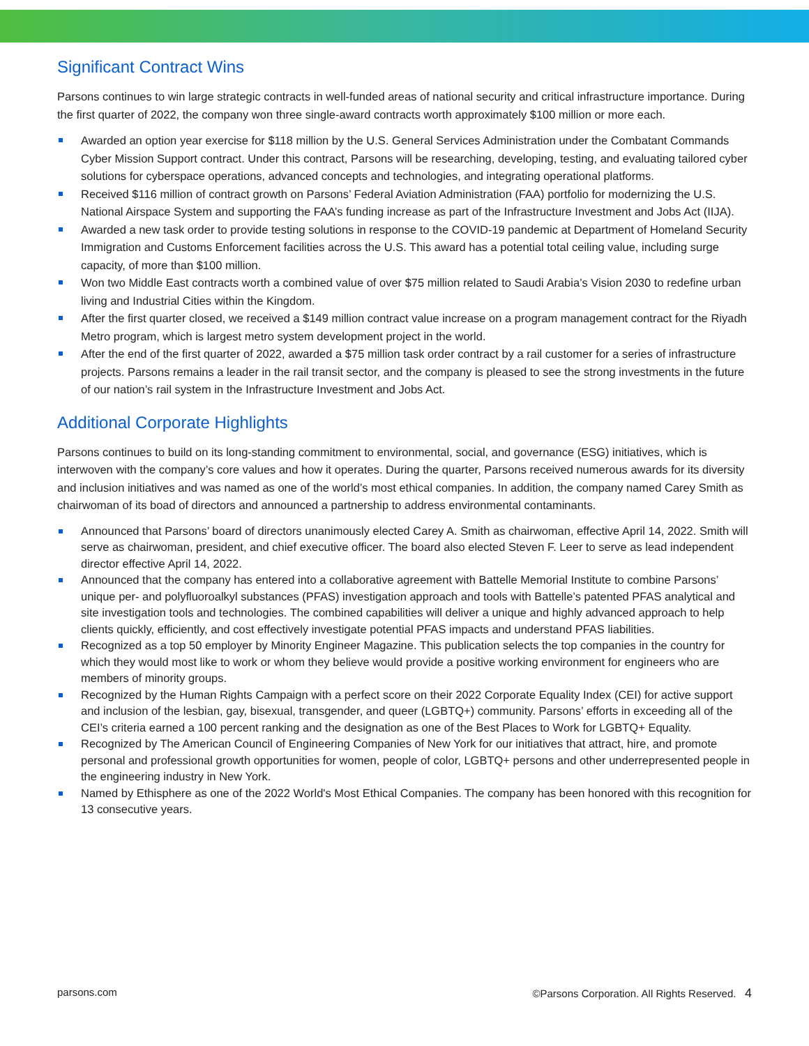Significant Contract Wins
Parsons continues to win large strategic contracts in well-funded areas of national security and critical infrastructure importance. During the first quarter of 2022, the company won three single-award contracts worth approximately $100 million or more each.
Awarded an option year exercise for $118 million by the U.S. General Services Administration under the Combatant Commands Cyber Mission Support contract. Under this contract, Parsons will be researching, developing, testing, and evaluating tailored cyber solutions for cyberspace operations, advanced concepts and technologies, and integrating operational platforms.
Received $116 million of contract growth on Parsons’ Federal Aviation Administration (FAA) portfolio for modernizing the U.S. National Airspace System and supporting the FAA’s funding increase as part of the Infrastructure Investment and Jobs Act (IIJA).
Awarded a new task order to provide testing solutions in response to the COVID-19 pandemic at Department of Homeland Security Immigration and Customs Enforcement facilities across the U.S. This award has a potential total ceiling value, including surge capacity, of more than $100 million.
Won two Middle East contracts worth a combined value of over $75 million related to Saudi Arabia’s Vision 2030 to redefine urban living and Industrial Cities within the Kingdom.
After the first quarter closed, we received a $149 million contract value increase on a program management contract for the Riyadh Metro program, which is largest metro system development project in the world.
After the end of the first quarter of 2022, awarded a $75 million task order contract by a rail customer for a series of infrastructure projects. Parsons remains a leader in the rail transit sector, and the company is pleased to see the strong investments in the future of our nation’s rail system in the Infrastructure Investment and Jobs Act.
Additional Corporate Highlights
Parsons continues to build on its long-standing commitment to environmental, social, and governance (ESG) initiatives, which is interwoven with the company’s core values and how it operates. During the quarter, Parsons received numerous awards for its diversity and inclusion initiatives and was named as one of the world’s most ethical companies. In addition, the company named Carey Smith as chairwoman of its boad of directors and announced a partnership to address environmental contaminants.
Announced that Parsons’ board of directors unanimously elected Carey A. Smith as chairwoman, effective April 14, 2022. Smith will serve as chairwoman, president, and chief executive officer. The board also elected Steven F. Leer to serve as lead independent director effective April 14, 2022.
Announced that the company has entered into a collaborative agreement with Battelle Memorial Institute to combine Parsons’ unique per- and polyfluoroalkyl substances (PFAS) investigation approach and tools with Battelle’s patented PFAS analytical and site investigation tools and technologies. The combined capabilities will deliver a unique and highly advanced approach to help clients quickly, efficiently, and cost effectively investigate potential PFAS impacts and understand PFAS liabilities.
Recognized as a top 50 employer by Minority Engineer Magazine. This publication selects the top companies in the country for which they would most like to work or whom they believe would provide a positive working environment for engineers who are members of minority groups.
Recognized by the Human Rights Campaign with a perfect score on their 2022 Corporate Equality Index (CEI) for active support and inclusion of the lesbian, gay, bisexual, transgender, and queer (LGBTQ+) community. Parsons’ efforts in exceeding all of the CEI’s criteria earned a 100 percent ranking and the designation as one of the Best Places to Work for LGBTQ+ Equality.
Recognized by The American Council of Engineering Companies of New York for our initiatives that attract, hire, and promote personal and professional growth opportunities for women, people of color, LGBTQ+ persons and other underrepresented people in the engineering industry in New York.
Named by Ethisphere as one of the 2022 World's Most Ethical Companies. The company has been honored with this recognition for 13 consecutive years.
parsons.com ©Parsons Corporation. All Rights Reserved. 4